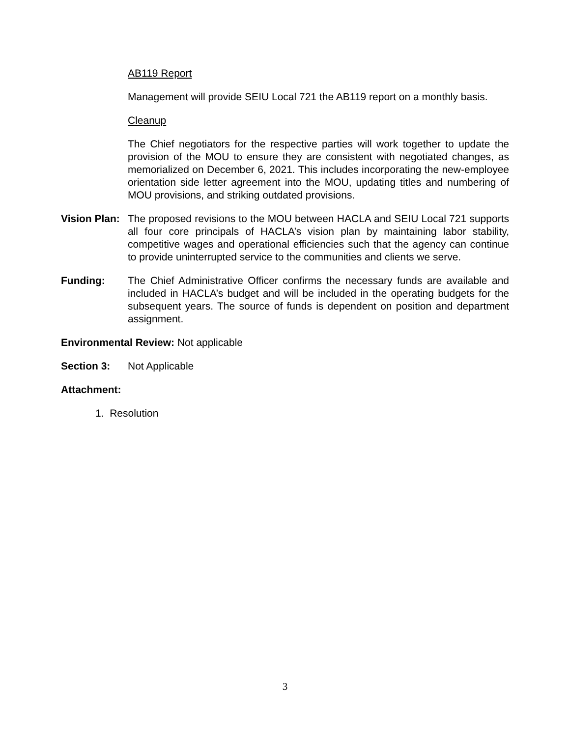AB119 Report
Management will provide SEIU Local 721 the AB119 report on a monthly basis.
Cleanup
The Chief negotiators for the respective parties will work together to update the provision of the MOU to ensure they are consistent with negotiated changes, as memorialized on December 6, 2021. This includes incorporating the new-employee orientation side letter agreement into the MOU, updating titles and numbering of MOU provisions, and striking outdated provisions.
Vision Plan:
The proposed revisions to the MOU between HACLA and SEIU Local 721 supports all four core principals of HACLA’s vision plan by maintaining labor stability, competitive wages and operational efficiencies such that the agency can continue to provide uninterrupted service to the communities and clients we serve.
Funding: The Chief Administrative Officer confirms the necessary funds are available and included in HACLA’s budget and will be included in the operating budgets for the subsequent years. The source of funds is dependent on position and department assignment.
Environmental Review: Not applicable
Section 3: Not Applicable
Attachment:
1. Resolution
3